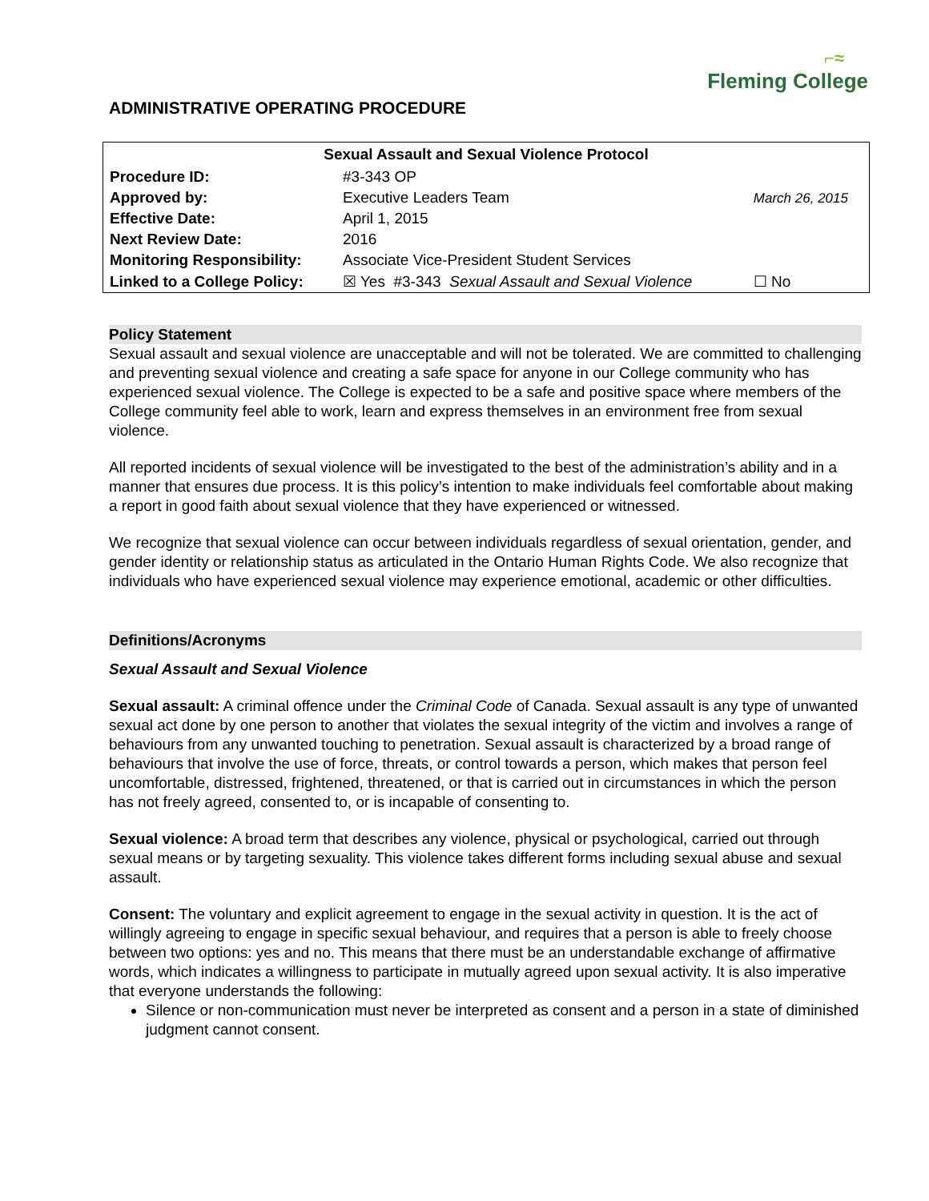⌐≈
Fleming College
ADMINISTRATIVE OPERATING PROCEDURE
| Sexual Assault and Sexual Violence Protocol | | | |
| --- | --- | --- | --- |
| Procedure ID: | #3-343 OP | | |
| Approved by: | Executive Leaders Team | March 26, 2015 | |
| Effective Date: | April 1, 2015 | | |
| Next Review Date: | 2016 | | |
| Monitoring Responsibility: | Associate Vice-President Student Services | | |
| Linked to a College Policy: | ☒ Yes #3-343 Sexual Assault and Sexual Violence | | ☐ No |
Policy Statement
Sexual assault and sexual violence are unacceptable and will not be tolerated. We are committed to challenging and preventing sexual violence and creating a safe space for anyone in our College community who has experienced sexual violence. The College is expected to be a safe and positive space where members of the College community feel able to work, learn and express themselves in an environment free from sexual violence.
All reported incidents of sexual violence will be investigated to the best of the administration’s ability and in a manner that ensures due process. It is this policy’s intention to make individuals feel comfortable about making a report in good faith about sexual violence that they have experienced or witnessed.
We recognize that sexual violence can occur between individuals regardless of sexual orientation, gender, and gender identity or relationship status as articulated in the Ontario Human Rights Code. We also recognize that individuals who have experienced sexual violence may experience emotional, academic or other difficulties.
Definitions/Acronyms
Sexual Assault and Sexual Violence
Sexual assault: A criminal offence under the Criminal Code of Canada. Sexual assault is any type of unwanted sexual act done by one person to another that violates the sexual integrity of the victim and involves a range of behaviours from any unwanted touching to penetration. Sexual assault is characterized by a broad range of behaviours that involve the use of force, threats, or control towards a person, which makes that person feel uncomfortable, distressed, frightened, threatened, or that is carried out in circumstances in which the person has not freely agreed, consented to, or is incapable of consenting to.
Sexual violence: A broad term that describes any violence, physical or psychological, carried out through sexual means or by targeting sexuality. This violence takes different forms including sexual abuse and sexual assault.
Consent: The voluntary and explicit agreement to engage in the sexual activity in question. It is the act of willingly agreeing to engage in specific sexual behaviour, and requires that a person is able to freely choose between two options: yes and no. This means that there must be an understandable exchange of affirmative words, which indicates a willingness to participate in mutually agreed upon sexual activity. It is also imperative that everyone understands the following:
Silence or non-communication must never be interpreted as consent and a person in a state of diminished judgment cannot consent.